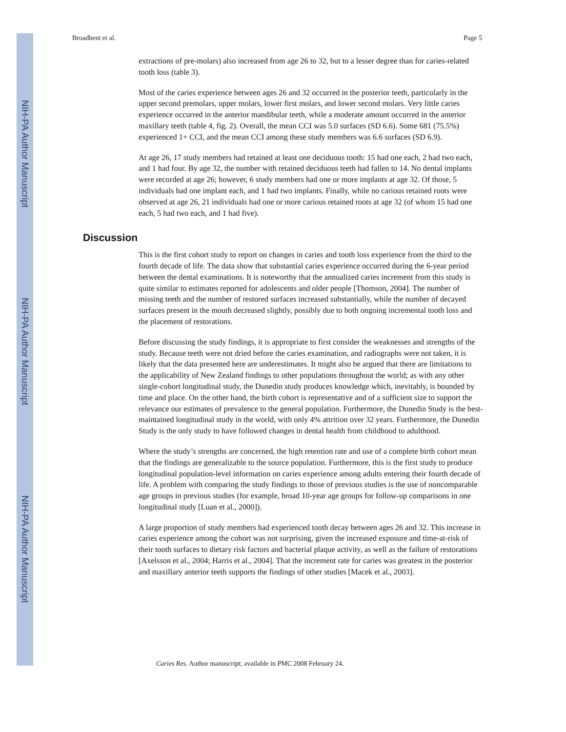NIH-PA Author Manuscript
NIH-PA Author Manuscript
NIH-PA Author Manuscript
Broadbent et al. Page 5
extractions of pre-molars) also increased from age 26 to 32, but to a lesser degree than for caries-related tooth loss (table 3).
Most of the caries experience between ages 26 and 32 occurred in the posterior teeth, particularly in the upper second premolars, upper molars, lower first molars, and lower second molars. Very little caries experience occurred in the anterior mandibular teeth, while a moderate amount occurred in the anterior maxillary teeth (table 4, fig. 2). Overall, the mean CCI was 5.0 surfaces (SD 6.6). Some 681 (75.5%) experienced 1+ CCI, and the mean CCI among these study members was 6.6 surfaces (SD 6.9).
At age 26, 17 study members had retained at least one deciduous tooth: 15 had one each, 2 had two each, and 1 had four. By age 32, the number with retained deciduous teeth had fallen to 14. No dental implants were recorded at age 26; however, 6 study members had one or more implants at age 32. Of those, 5 individuals had one implant each, and 1 had two implants. Finally, while no carious retained roots were observed at age 26, 21 individuals had one or more carious retained roots at age 32 (of whom 15 had one each, 5 had two each, and 1 had five).
Discussion
This is the first cohort study to report on changes in caries and tooth loss experience from the third to the fourth decade of life. The data show that substantial caries experience occurred during the 6-year period between the dental examinations. It is noteworthy that the annualized caries increment from this study is quite similar to estimates reported for adolescents and older people [Thomson, 2004]. The number of missing teeth and the number of restored surfaces increased substantially, while the number of decayed surfaces present in the mouth decreased slightly, possibly due to both ongoing incremental tooth loss and the placement of restorations.
Before discussing the study findings, it is appropriate to first consider the weaknesses and strengths of the study. Because teeth were not dried before the caries examination, and radiographs were not taken, it is likely that the data presented here are underestimates. It might also be argued that there are limitations to the applicability of New Zealand findings to other populations throughout the world; as with any other single-cohort longitudinal study, the Dunedin study produces knowledge which, inevitably, is bounded by time and place. On the other hand, the birth cohort is representative and of a sufficient size to support the relevance our estimates of prevalence to the general population. Furthermore, the Dunedin Study is the best-maintained longitudinal study in the world, with only 4% attrition over 32 years. Furthermore, the Dunedin Study is the only study to have followed changes in dental health from childhood to adulthood.
Where the study’s strengths are concerned, the high retention rate and use of a complete birth cohort mean that the findings are generalizable to the source population. Furthermore, this is the first study to produce longitudinal population-level information on caries experience among adults entering their fourth decade of life. A problem with comparing the study findings to those of previous studies is the use of noncomparable age groups in previous studies (for example, broad 10-year age groups for follow-up comparisons in one longitudinal study [Luan et al., 2000]).
A large proportion of study members had experienced tooth decay between ages 26 and 32. This increase in caries experience among the cohort was not surprising, given the increased exposure and time-at-risk of their tooth surfaces to dietary risk factors and bacterial plaque activity, as well as the failure of restorations [Axelsson et al., 2004; Harris et al., 2004]. That the increment rate for caries was greatest in the posterior and maxillary anterior teeth supports the findings of other studies [Macek et al., 2003].
Caries Res. Author manuscript; available in PMC 2008 February 24.